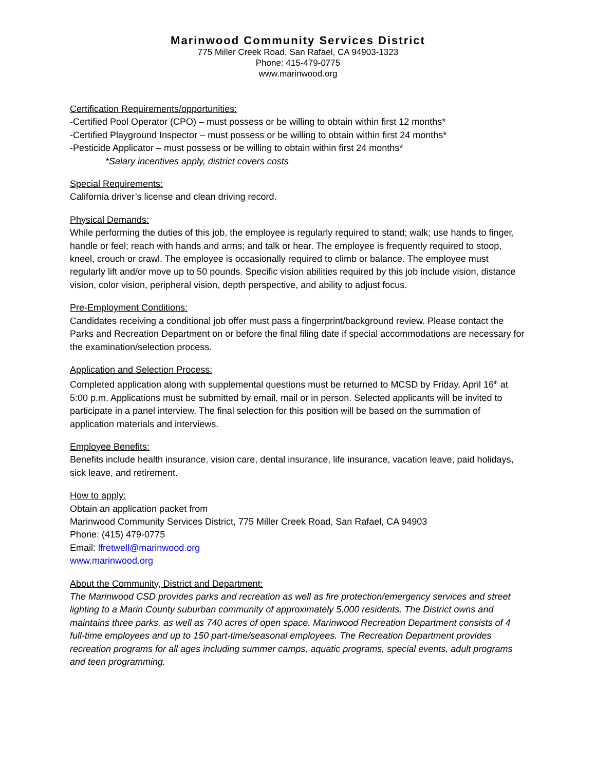Marinwood Community Services District
775 Miller Creek Road, San Rafael, CA 94903-1323
Phone: 415-479-0775
www.marinwood.org
Certification Requirements/opportunities:
-Certified Pool Operator (CPO) – must possess or be willing to obtain within first 12 months*
-Certified Playground Inspector – must possess or be willing to obtain within first 24 months*
-Pesticide Applicator – must possess or be willing to obtain within first 24 months*
*Salary incentives apply, district covers costs
Special Requirements:
California driver’s license and clean driving record.
Physical Demands:
While performing the duties of this job, the employee is regularly required to stand; walk; use hands to finger, handle or feel; reach with hands and arms; and talk or hear. The employee is frequently required to stoop, kneel, crouch or crawl. The employee is occasionally required to climb or balance. The employee must regularly lift and/or move up to 50 pounds. Specific vision abilities required by this job include vision, distance vision, color vision, peripheral vision, depth perspective, and ability to adjust focus.
Pre-Employment Conditions:
Candidates receiving a conditional job offer must pass a fingerprint/background review. Please contact the Parks and Recreation Department on or before the final filing date if special accommodations are necessary for the examination/selection process.
Application and Selection Process:
Completed application along with supplemental questions must be returned to MCSD by Friday, April 16<sup>th</sup> at 5:00 p.m. Applications must be submitted by email, mail or in person. Selected applicants will be invited to participate in a panel interview. The final selection for this position will be based on the summation of application materials and interviews.
Employee Benefits:
Benefits include health insurance, vision care, dental insurance, life insurance, vacation leave, paid holidays, sick leave, and retirement.
How to apply:
Obtain an application packet from
Marinwood Community Services District, 775 Miller Creek Road, San Rafael, CA 94903
Phone: (415) 479-0775
Email: lfretwell@marinwood.org
www.marinwood.org
About the Community, District and Department:
The Marinwood CSD provides parks and recreation as well as fire protection/emergency services and street lighting to a Marin County suburban community of approximately 5,000 residents. The District owns and maintains three parks, as well as 740 acres of open space. Marinwood Recreation Department consists of 4 full-time employees and up to 150 part-time/seasonal employees. The Recreation Department provides recreation programs for all ages including summer camps, aquatic programs, special events, adult programs and teen programming.